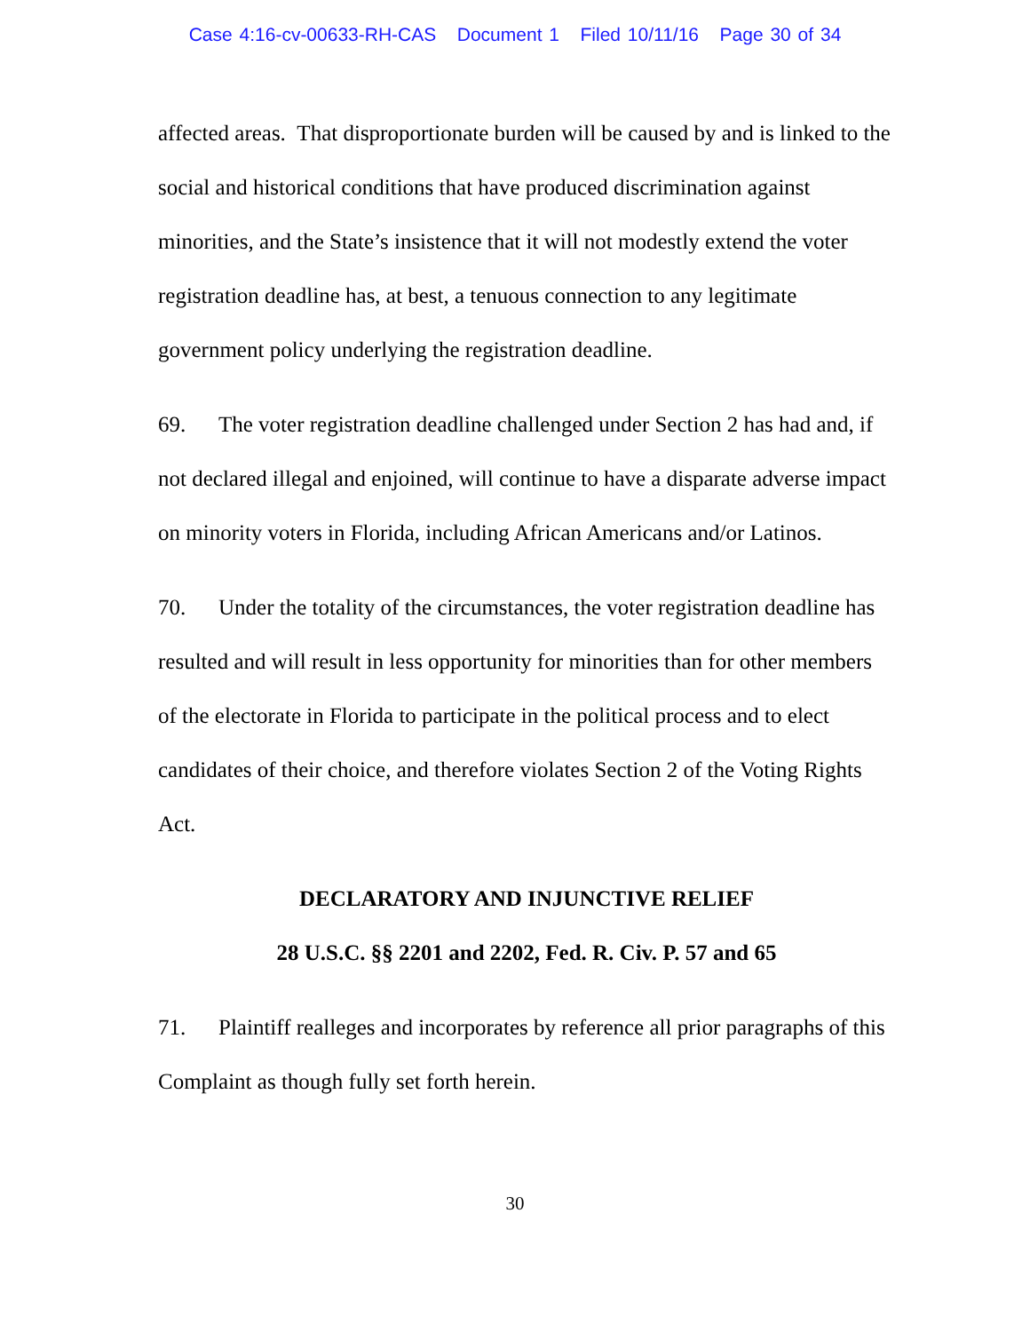Case 4:16-cv-00633-RH-CAS Document 1 Filed 10/11/16 Page 30 of 34
affected areas. That disproportionate burden will be caused by and is linked to the social and historical conditions that have produced discrimination against minorities, and the State’s insistence that it will not modestly extend the voter registration deadline has, at best, a tenuous connection to any legitimate government policy underlying the registration deadline.
69. The voter registration deadline challenged under Section 2 has had and, if not declared illegal and enjoined, will continue to have a disparate adverse impact on minority voters in Florida, including African Americans and/or Latinos.
70. Under the totality of the circumstances, the voter registration deadline has resulted and will result in less opportunity for minorities than for other members of the electorate in Florida to participate in the political process and to elect candidates of their choice, and therefore violates Section 2 of the Voting Rights Act.
DECLARATORY AND INJUNCTIVE RELIEF
28 U.S.C. §§ 2201 and 2202, Fed. R. Civ. P. 57 and 65
71. Plaintiff realleges and incorporates by reference all prior paragraphs of this Complaint as though fully set forth herein.
30